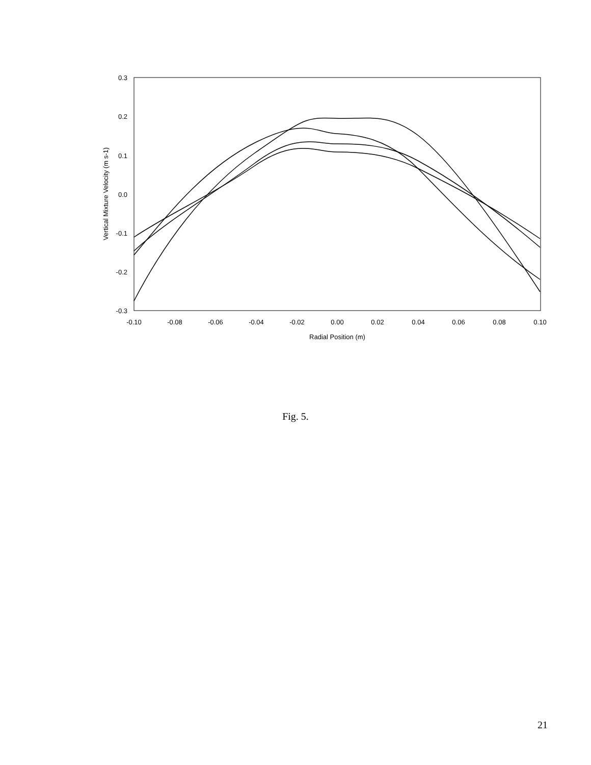0.3
0.2
0.1
0.0
-0.1
-0.2
-0.3
-0.10
-0.08
-0.06
-0.04
-0.02
0.00
0.02
0.04
0.06
0.08
0.10
Radial Position (m)
Vertical Mixture Velocity (m s-1)
Fig. 5.
21